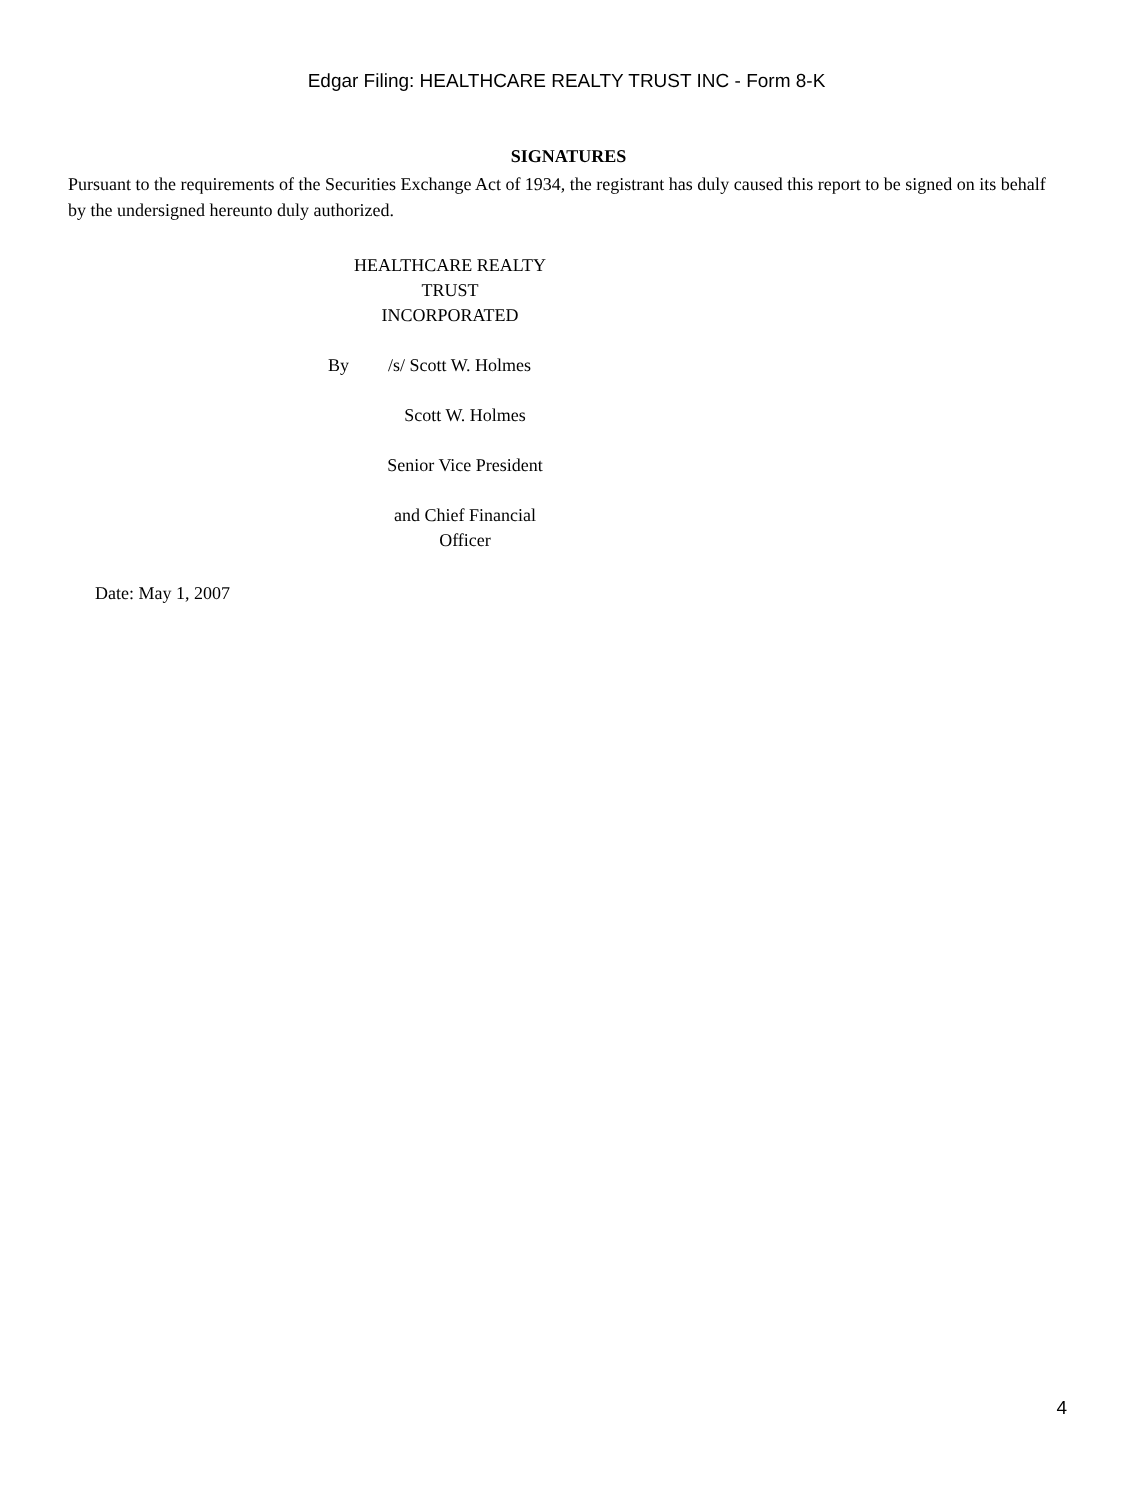Edgar Filing: HEALTHCARE REALTY TRUST INC - Form 8-K
SIGNATURES
Pursuant to the requirements of the Securities Exchange Act of 1934, the registrant has duly caused this report to be signed on its behalf by the undersigned hereunto duly authorized.
HEALTHCARE REALTY
TRUST
INCORPORATED
By /s/ Scott W. Holmes
Scott W. Holmes
Senior Vice President
and Chief Financial
Officer
Date: May 1, 2007
4